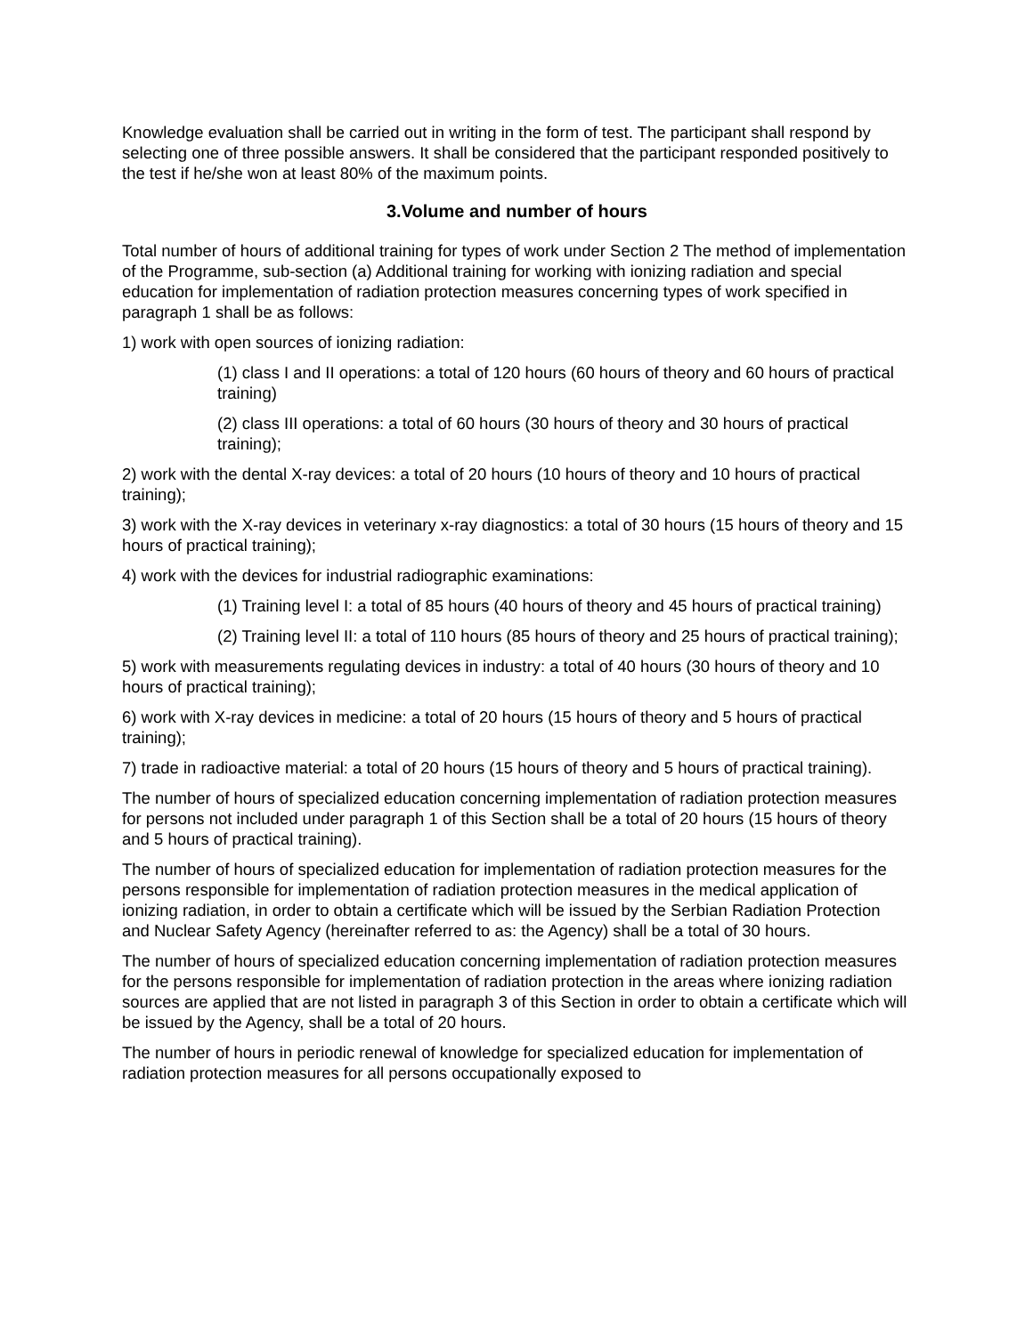Knowledge evaluation shall be carried out in writing in the form of test. The participant shall respond by selecting one of three possible answers. It shall be considered that the participant responded positively to the test if he/she won at least 80% of the maximum points.
3.Volume and number of hours
Total number of hours of additional training for types of work under Section 2 The method of implementation of the Programme, sub-section (a) Additional training for working with ionizing radiation and special education for implementation of radiation protection measures concerning types of work specified in paragraph 1 shall be as follows:
1) work with open sources of ionizing radiation:
(1) class I and II operations: a total of 120 hours (60 hours of theory and 60 hours of practical training)
(2) class III operations: a total of 60 hours (30 hours of theory and 30 hours of practical training);
2) work with the dental X-ray devices: a total of 20 hours (10 hours of theory and 10 hours of practical training);
3) work with the X-ray devices in veterinary x-ray diagnostics: a total of 30 hours (15 hours of theory and 15 hours of practical training);
4) work with the devices for industrial radiographic examinations:
(1) Training level I: a total of 85 hours (40 hours of theory and 45 hours of practical training)
(2) Training level II: a total of 110 hours (85 hours of theory and 25 hours of practical training);
5) work with measurements regulating devices in industry: a total of 40 hours (30 hours of theory and 10 hours of practical training);
6) work with X-ray devices in medicine: a total of 20 hours (15 hours of theory and 5 hours of practical training);
7) trade in radioactive material: a total of 20 hours (15 hours of theory and 5 hours of practical training).
The number of hours of specialized education concerning implementation of radiation protection measures for persons not included under paragraph 1 of this Section shall be a total of 20 hours (15 hours of theory and 5 hours of practical training).
The number of hours of specialized education for implementation of radiation protection measures for the persons responsible for implementation of radiation protection measures in the medical application of ionizing radiation, in order to obtain a certificate which will be issued by the Serbian Radiation Protection and Nuclear Safety Agency (hereinafter referred to as: the Agency) shall be a total of 30 hours.
The number of hours of specialized education concerning implementation of radiation protection measures for the persons responsible for implementation of radiation protection in the areas where ionizing radiation sources are applied that are not listed in paragraph 3 of this Section in order to obtain a certificate which will be issued by the Agency, shall be a total of 20 hours.
The number of hours in periodic renewal of knowledge for specialized education for implementation of radiation protection measures for all persons occupationally exposed to